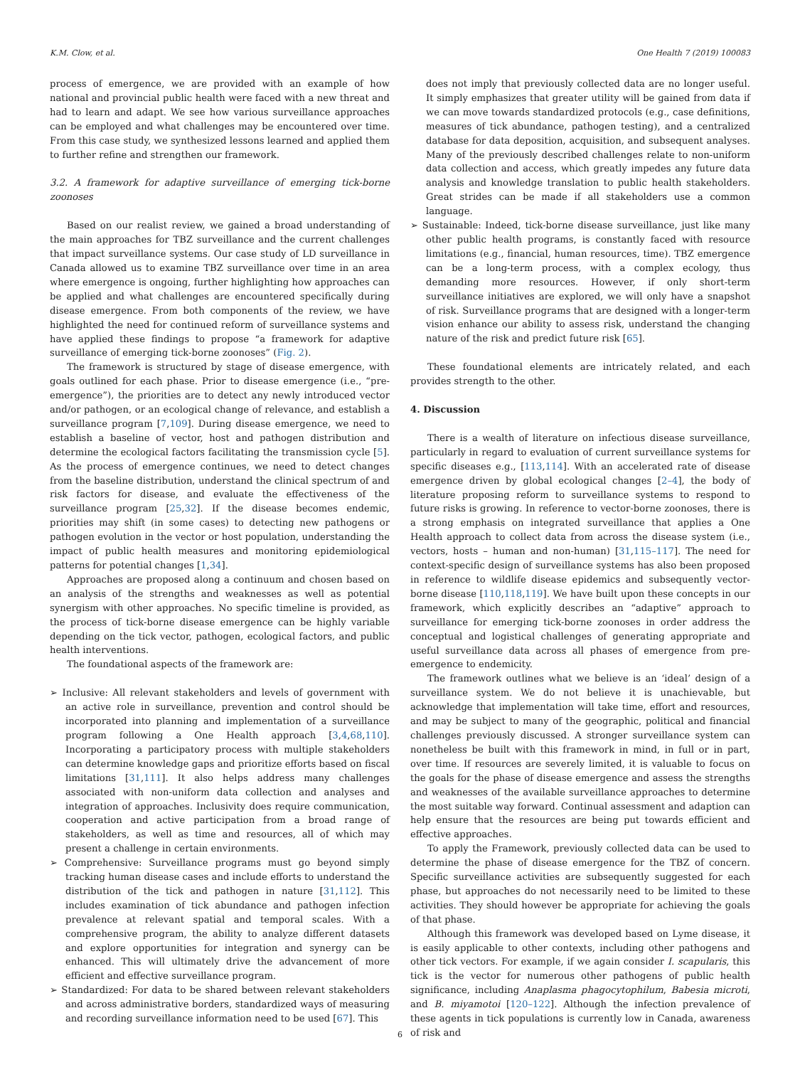K.M. Clow, et al. One Health 7 (2019) 100083
process of emergence, we are provided with an example of how national and provincial public health were faced with a new threat and had to learn and adapt. We see how various surveillance approaches can be employed and what challenges may be encountered over time. From this case study, we synthesized lessons learned and applied them to further refine and strengthen our framework.
3.2. A framework for adaptive surveillance of emerging tick-borne zoonoses
Based on our realist review, we gained a broad understanding of the main approaches for TBZ surveillance and the current challenges that impact surveillance systems. Our case study of LD surveillance in Canada allowed us to examine TBZ surveillance over time in an area where emergence is ongoing, further highlighting how approaches can be applied and what challenges are encountered specifically during disease emergence. From both components of the review, we have highlighted the need for continued reform of surveillance systems and have applied these findings to propose “a framework for adaptive surveillance of emerging tick-borne zoonoses” (Fig. 2).
The framework is structured by stage of disease emergence, with goals outlined for each phase. Prior to disease emergence (i.e., “pre-emergence”), the priorities are to detect any newly introduced vector and/or pathogen, or an ecological change of relevance, and establish a surveillance program [7,109]. During disease emergence, we need to establish a baseline of vector, host and pathogen distribution and determine the ecological factors facilitating the transmission cycle [5]. As the process of emergence continues, we need to detect changes from the baseline distribution, understand the clinical spectrum of and risk factors for disease, and evaluate the effectiveness of the surveillance program [25,32]. If the disease becomes endemic, priorities may shift (in some cases) to detecting new pathogens or pathogen evolution in the vector or host population, understanding the impact of public health measures and monitoring epidemiological patterns for potential changes [1,34].
Approaches are proposed along a continuum and chosen based on an analysis of the strengths and weaknesses as well as potential synergism with other approaches. No specific timeline is provided, as the process of tick-borne disease emergence can be highly variable depending on the tick vector, pathogen, ecological factors, and public health interventions.
The foundational aspects of the framework are:
➢ Inclusive: All relevant stakeholders and levels of government with an active role in surveillance, prevention and control should be incorporated into planning and implementation of a surveillance program following a One Health approach [3,4,68,110]. Incorporating a participatory process with multiple stakeholders can determine knowledge gaps and prioritize efforts based on fiscal limitations [31,111]. It also helps address many challenges associated with non-uniform data collection and analyses and integration of approaches. Inclusivity does require communication, cooperation and active participation from a broad range of stakeholders, as well as time and resources, all of which may present a challenge in certain environments.
➢ Comprehensive: Surveillance programs must go beyond simply tracking human disease cases and include efforts to understand the distribution of the tick and pathogen in nature [31,112]. This includes examination of tick abundance and pathogen infection prevalence at relevant spatial and temporal scales. With a comprehensive program, the ability to analyze different datasets and explore opportunities for integration and synergy can be enhanced. This will ultimately drive the advancement of more efficient and effective surveillance program.
➢ Standardized: For data to be shared between relevant stakeholders and across administrative borders, standardized ways of measuring and recording surveillance information need to be used [67]. This
does not imply that previously collected data are no longer useful. It simply emphasizes that greater utility will be gained from data if we can move towards standardized protocols (e.g., case definitions, measures of tick abundance, pathogen testing), and a centralized database for data deposition, acquisition, and subsequent analyses. Many of the previously described challenges relate to non-uniform data collection and access, which greatly impedes any future data analysis and knowledge translation to public health stakeholders. Great strides can be made if all stakeholders use a common language.
➢ Sustainable: Indeed, tick-borne disease surveillance, just like many other public health programs, is constantly faced with resource limitations (e.g., financial, human resources, time). TBZ emergence can be a long-term process, with a complex ecology, thus demanding more resources. However, if only short-term surveillance initiatives are explored, we will only have a snapshot of risk. Surveillance programs that are designed with a longer-term vision enhance our ability to assess risk, understand the changing nature of the risk and predict future risk [65].
These foundational elements are intricately related, and each provides strength to the other.
4. Discussion
There is a wealth of literature on infectious disease surveillance, particularly in regard to evaluation of current surveillance systems for specific diseases e.g., [113,114]. With an accelerated rate of disease emergence driven by global ecological changes [2–4], the body of literature proposing reform to surveillance systems to respond to future risks is growing. In reference to vector-borne zoonoses, there is a strong emphasis on integrated surveillance that applies a One Health approach to collect data from across the disease system (i.e., vectors, hosts – human and non-human) [31,115–117]. The need for context-specific design of surveillance systems has also been proposed in reference to wildlife disease epidemics and subsequently vector-borne disease [110,118,119]. We have built upon these concepts in our framework, which explicitly describes an “adaptive” approach to surveillance for emerging tick-borne zoonoses in order address the conceptual and logistical challenges of generating appropriate and useful surveillance data across all phases of emergence from pre-emergence to endemicity.
The framework outlines what we believe is an ‘ideal’ design of a surveillance system. We do not believe it is unachievable, but acknowledge that implementation will take time, effort and resources, and may be subject to many of the geographic, political and financial challenges previously discussed. A stronger surveillance system can nonetheless be built with this framework in mind, in full or in part, over time. If resources are severely limited, it is valuable to focus on the goals for the phase of disease emergence and assess the strengths and weaknesses of the available surveillance approaches to determine the most suitable way forward. Continual assessment and adaption can help ensure that the resources are being put towards efficient and effective approaches.
To apply the Framework, previously collected data can be used to determine the phase of disease emergence for the TBZ of concern. Specific surveillance activities are subsequently suggested for each phase, but approaches do not necessarily need to be limited to these activities. They should however be appropriate for achieving the goals of that phase.
Although this framework was developed based on Lyme disease, it is easily applicable to other contexts, including other pathogens and other tick vectors. For example, if we again consider I. scapularis, this tick is the vector for numerous other pathogens of public health significance, including Anaplasma phagocytophilum, Babesia microti, and B. miyamotoi [120–122]. Although the infection prevalence of these agents in tick populations is currently low in Canada, awareness of risk and
6